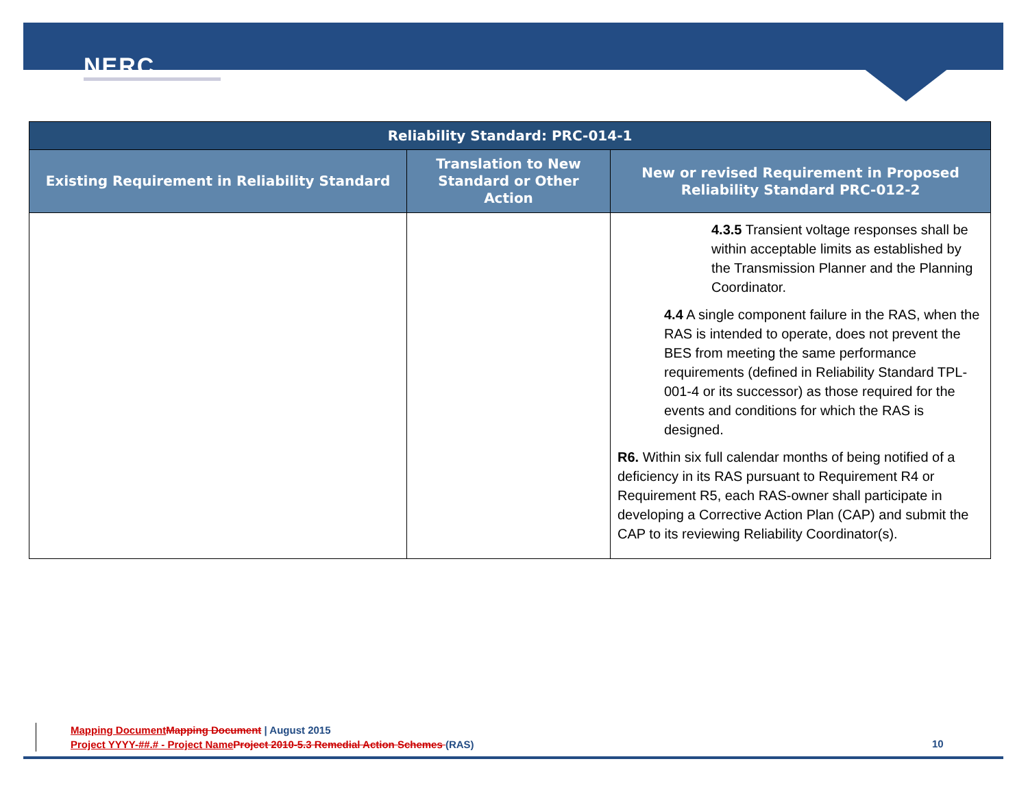NERC
| Reliability Standard: PRC-014-1 | | |
| --- | --- | --- |
| Existing Requirement in Reliability Standard | Translation to New Standard or Other Action | New or revised Requirement in Proposed Reliability Standard PRC-012-2 |
| | | 4.3.5 Transient voltage responses shall be within acceptable limits as established by the Transmission Planner and the Planning Coordinator. 4.4 A single component failure in the RAS, when the RAS is intended to operate, does not prevent the BES from meeting the same performance requirements (defined in Reliability Standard TPL-001-4 or its successor) as those required for the events and conditions for which the RAS is designed. R6. Within six full calendar months of being notified of a deficiency in its RAS pursuant to Requirement R4 or Requirement R5, each RAS-owner shall participate in developing a Corrective Action Plan (CAP) and submit the CAP to its reviewing Reliability Coordinator(s). |
Mapping Document Mapping Document | August 2015
Project YYYY-##.# - Project Name Project 2010-5.3 Remedial Action Schemes (RAS)
10